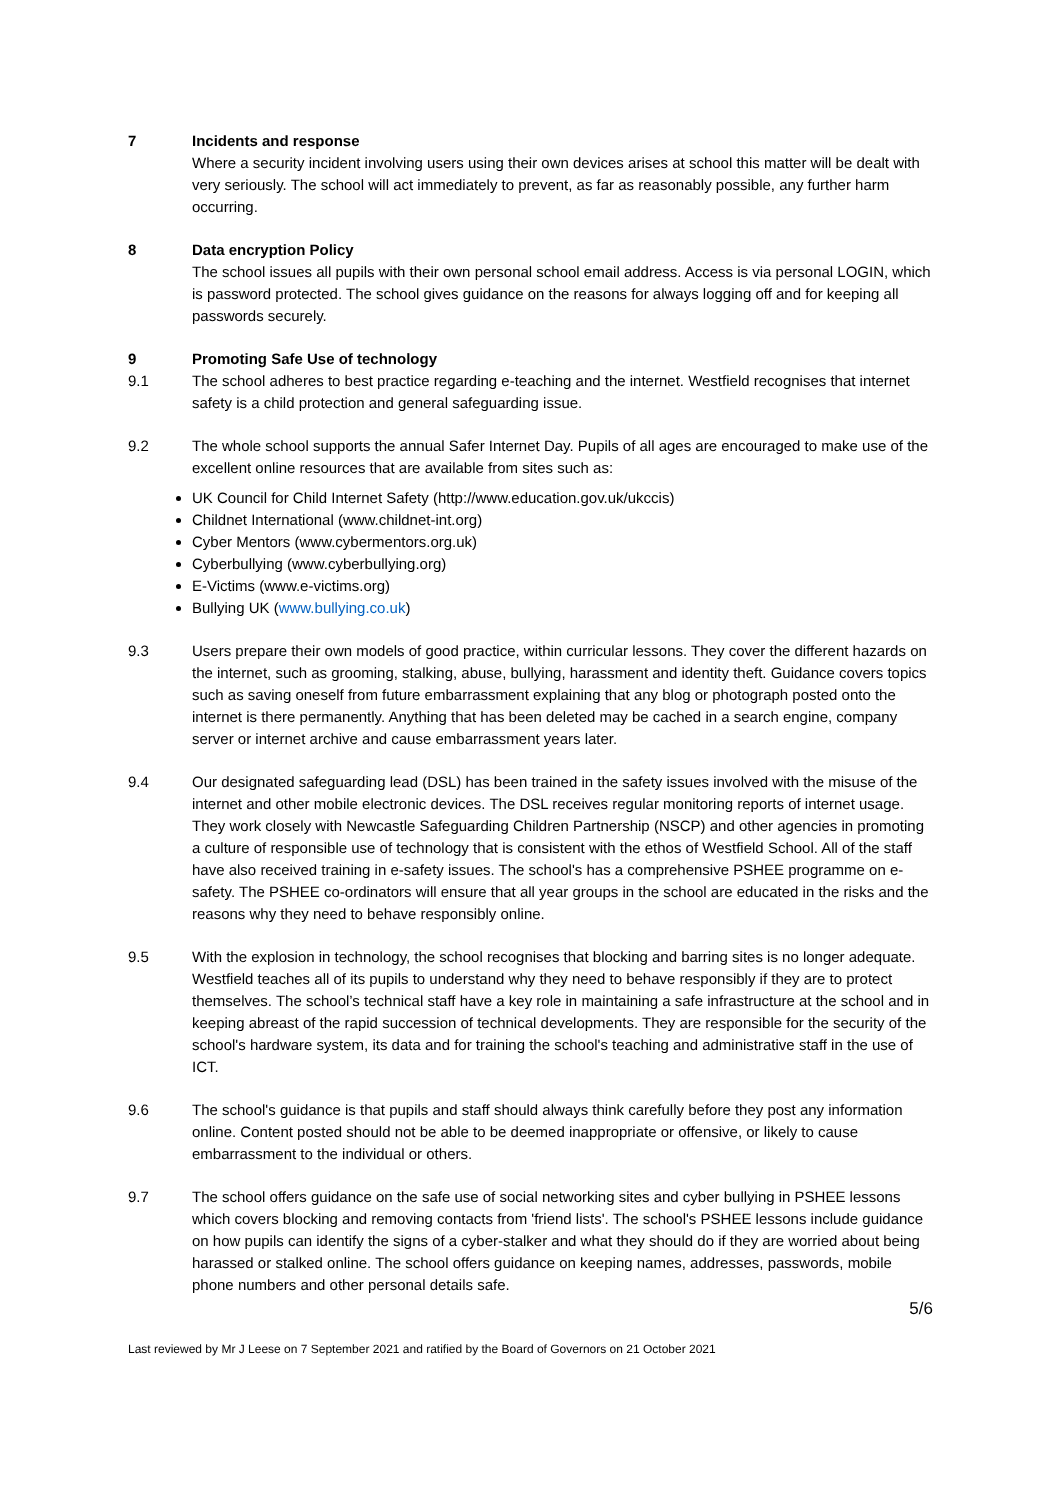7 Incidents and response
Where a security incident involving users using their own devices arises at school this matter will be dealt with very seriously. The school will act immediately to prevent, as far as reasonably possible, any further harm occurring.
8 Data encryption Policy
The school issues all pupils with their own personal school email address. Access is via personal LOGIN, which is password protected. The school gives guidance on the reasons for always logging off and for keeping all passwords securely.
9 Promoting Safe Use of technology
9.1 The school adheres to best practice regarding e-teaching and the internet. Westfield recognises that internet safety is a child protection and general safeguarding issue.
9.2 The whole school supports the annual Safer Internet Day. Pupils of all ages are encouraged to make use of the excellent online resources that are available from sites such as:
UK Council for Child Internet Safety (http://www.education.gov.uk/ukccis)
Childnet International (www.childnet-int.org)
Cyber Mentors (www.cybermentors.org.uk)
Cyberbullying (www.cyberbullying.org)
E-Victims (www.e-victims.org)
Bullying UK (www.bullying.co.uk)
9.3 Users prepare their own models of good practice, within curricular lessons. They cover the different hazards on the internet, such as grooming, stalking, abuse, bullying, harassment and identity theft. Guidance covers topics such as saving oneself from future embarrassment explaining that any blog or photograph posted onto the internet is there permanently. Anything that has been deleted may be cached in a search engine, company server or internet archive and cause embarrassment years later.
9.4 Our designated safeguarding lead (DSL) has been trained in the safety issues involved with the misuse of the internet and other mobile electronic devices. The DSL receives regular monitoring reports of internet usage. They work closely with Newcastle Safeguarding Children Partnership (NSCP) and other agencies in promoting a culture of responsible use of technology that is consistent with the ethos of Westfield School. All of the staff have also received training in e-safety issues. The school's has a comprehensive PSHEE programme on e-safety. The PSHEE co-ordinators will ensure that all year groups in the school are educated in the risks and the reasons why they need to behave responsibly online.
9.5 With the explosion in technology, the school recognises that blocking and barring sites is no longer adequate. Westfield teaches all of its pupils to understand why they need to behave responsibly if they are to protect themselves. The school’s technical staff have a key role in maintaining a safe infrastructure at the school and in keeping abreast of the rapid succession of technical developments. They are responsible for the security of the school's hardware system, its data and for training the school's teaching and administrative staff in the use of ICT.
9.6 The school's guidance is that pupils and staff should always think carefully before they post any information online. Content posted should not be able to be deemed inappropriate or offensive, or likely to cause embarrassment to the individual or others.
9.7 The school offers guidance on the safe use of social networking sites and cyber bullying in PSHEE lessons which covers blocking and removing contacts from 'friend lists'. The school's PSHEE lessons include guidance on how pupils can identify the signs of a cyber-stalker and what they should do if they are worried about being harassed or stalked online. The school offers guidance on keeping names, addresses, passwords, mobile phone numbers and other personal details safe.
5/6
Last reviewed by Mr J Leese on 7 September 2021 and ratified by the Board of Governors on 21 October 2021